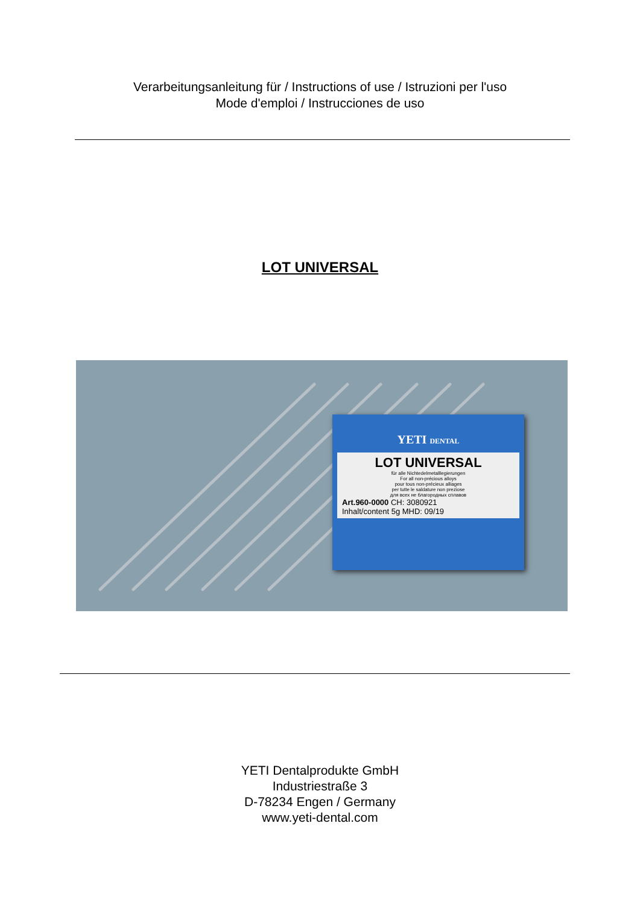Verarbeitungsanleitung für / Instructions of use / Istruzioni per l'uso
Mode d'emploi / Instrucciones de uso
LOT UNIVERSAL
YETI DENTAL
LOT UNIVERSAL
für alle Nichtedelmetalllegierungen
For all non-précious alloys
pour tous non-précieux alliages
per tutte le saldature non preziose
для всех не благородных сплавов
Art.960-0000 CH: 3080921
Inhalt/content 5g MHD: 09/19
YETI Dentalprodukte GmbH
Industriestraße 3
D-78234 Engen / Germany
www.yeti-dental.com